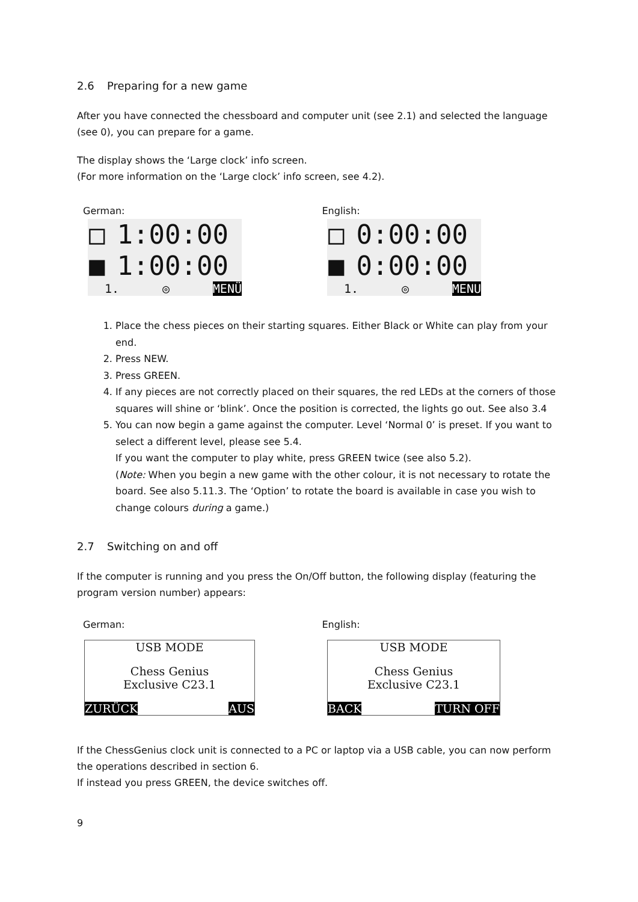2.6 Preparing for a new game
After you have connected the chessboard and computer unit (see 2.1) and selected the language (see 0), you can prepare for a game.
The display shows the ‘Large clock’ info screen.
(For more information on the ‘Large clock’ info screen, see 4.2).
German: English:
□ 1:00:00
■ 1:00:00
1. ◎ MENÜ
□ 0:00:00
■ 0:00:00
1. ◎ MENU
1. Place the chess pieces on their starting squares. Either Black or White can play from your end.
2. Press NEW.
3. Press GREEN.
4. If any pieces are not correctly placed on their squares, the red LEDs at the corners of those squares will shine or ‘blink’. Once the position is corrected, the lights go out. See also 3.4
5. You can now begin a game against the computer. Level ‘Normal 0’ is preset. If you want to select a different level, please see 5.4.
If you want the computer to play white, press GREEN twice (see also 5.2).
(Note: When you begin a new game with the other colour, it is not necessary to rotate the board. See also 5.11.3. The ‘Option’ to rotate the board is available in case you wish to change colours during a game.)
2.7 Switching on and off
If the computer is running and you press the On/Off button, the following display (featuring the program version number) appears:
German: English:
USB MODE
Chess Genius
Exclusive C23.1
ZURÜCK AUS
USB MODE
Chess Genius
Exclusive C23.1
BACK TURN OFF
If the ChessGenius clock unit is connected to a PC or laptop via a USB cable, you can now perform the operations described in section 6.
If instead you press GREEN, the device switches off.
9